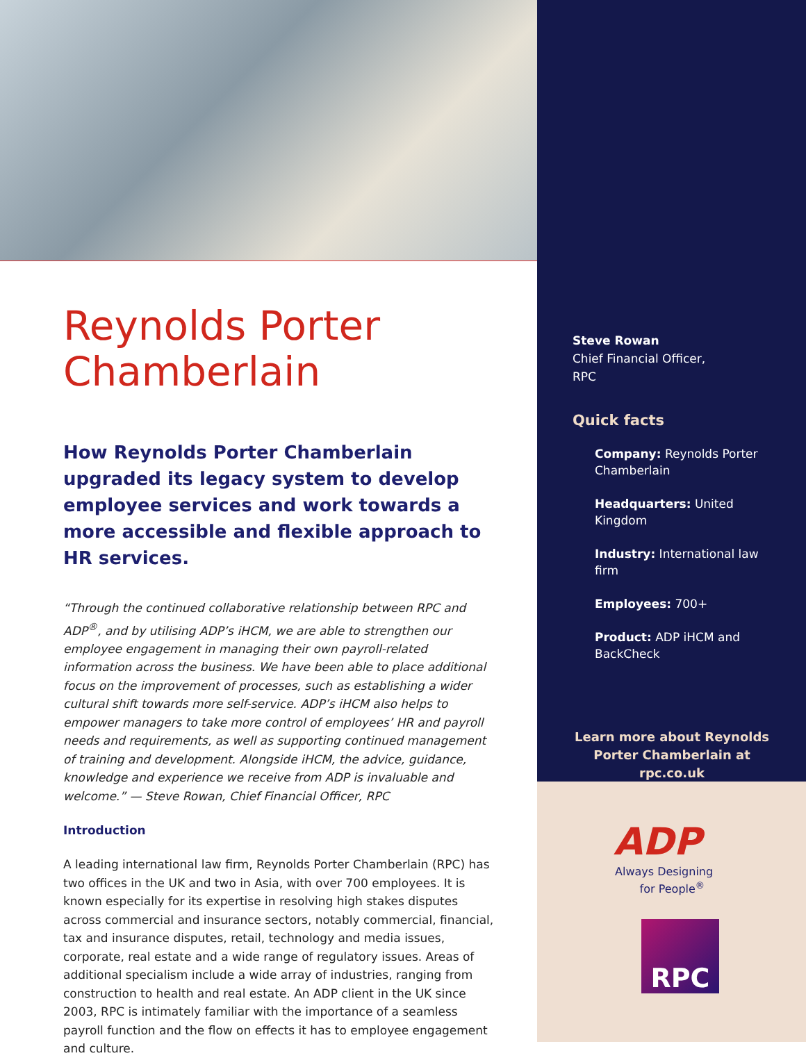Reynolds Porter Chamberlain
How Reynolds Porter Chamberlain upgraded its legacy system to develop employee services and work towards a more accessible and flexible approach to HR services.
“Through the continued collaborative relationship between RPC and ADP<sup>®</sup>, and by utilising ADP’s iHCM, we are able to strengthen our employee engagement in managing their own payroll-related information across the business. We have been able to place additional focus on the improvement of processes, such as establishing a wider cultural shift towards more self-service. ADP’s iHCM also helps to empower managers to take more control of employees’ HR and payroll needs and requirements, as well as supporting continued management of training and development. Alongside iHCM, the advice, guidance, knowledge and experience we receive from ADP is invaluable and welcome.” — Steve Rowan, Chief Financial Officer, RPC
Introduction
A leading international law firm, Reynolds Porter Chamberlain (RPC) has two offices in the UK and two in Asia, with over 700 employees. It is known especially for its expertise in resolving high stakes disputes across commercial and insurance sectors, notably commercial, financial, tax and insurance disputes, retail, technology and media issues, corporate, real estate and a wide range of regulatory issues. Areas of additional specialism include a wide array of industries, ranging from construction to health and real estate. An ADP client in the UK since 2003, RPC is intimately familiar with the importance of a seamless payroll function and the flow on effects it has to employee engagement and culture.
Steve Rowan
Chief Financial Officer,
RPC
Quick facts
Company: Reynolds Porter Chamberlain
Headquarters: United Kingdom
Industry: International law firm
Employees: 700+
Product: ADP iHCM and BackCheck
Learn more about Reynolds Porter Chamberlain at rpc.co.uk
ADP
Always Designing
for People<sup>®</sup>
RPC